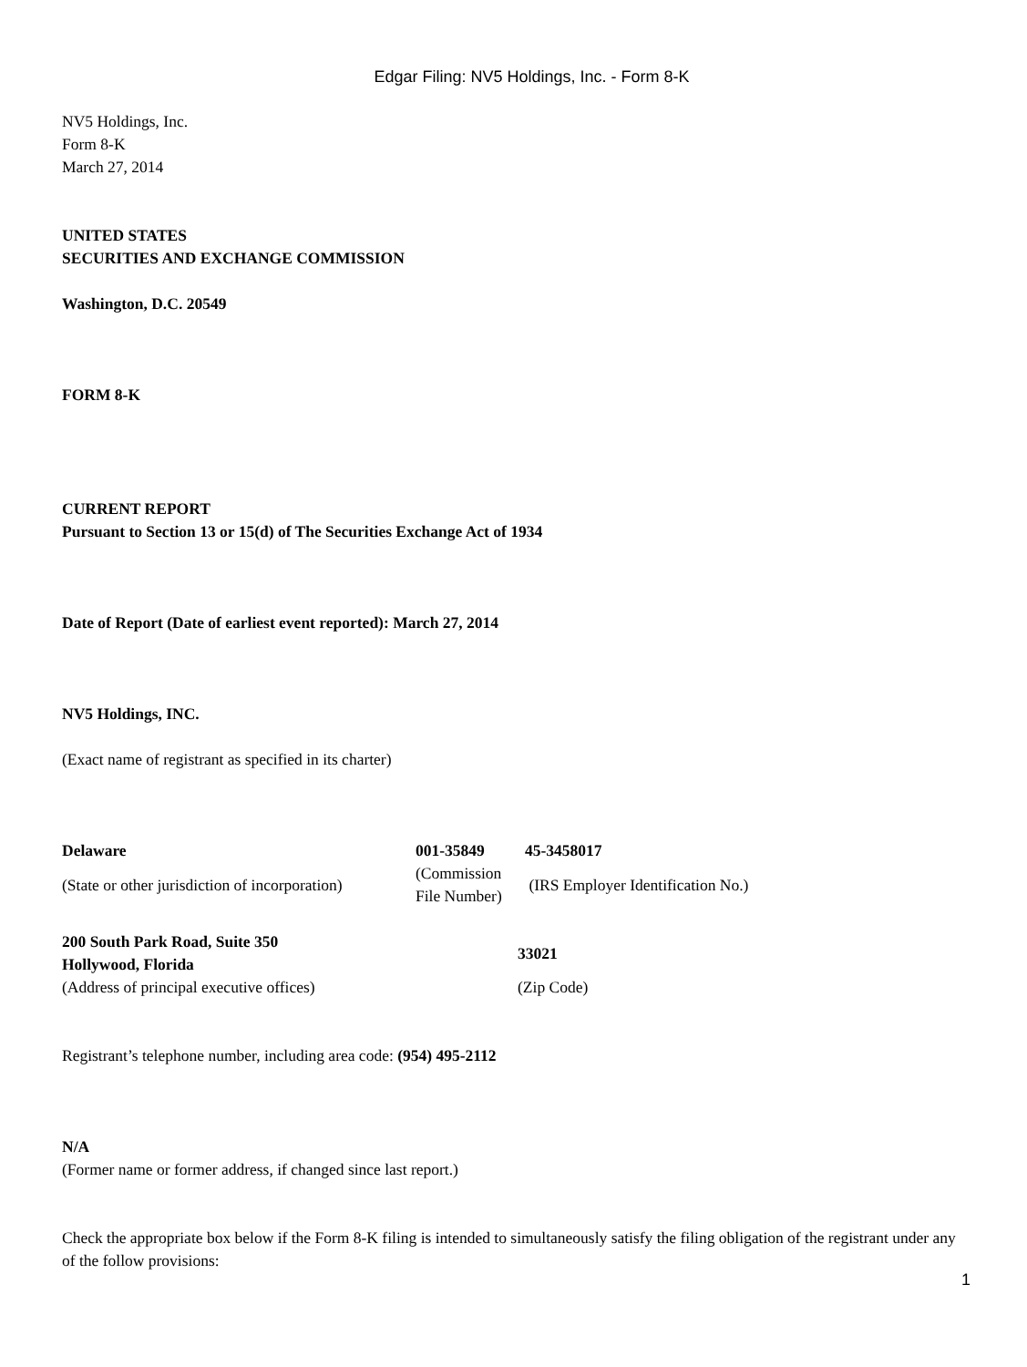Edgar Filing: NV5 Holdings, Inc. - Form 8-K
NV5 Holdings, Inc.
Form 8-K
March 27, 2014
UNITED STATES
SECURITIES AND EXCHANGE COMMISSION
Washington, D.C. 20549
FORM 8-K
CURRENT REPORT
Pursuant to Section 13 or 15(d) of The Securities Exchange Act of 1934
Date of Report (Date of earliest event reported): March 27, 2014
NV5 Holdings, INC.
(Exact name of registrant as specified in its charter)
| Delaware | 001-35849 | 45-3458017 |
| (State or other jurisdiction of incorporation) | (Commission File Number) | (IRS Employer Identification No.) |
| 200 South Park Road, Suite 350 Hollywood, Florida | 33021 |
| (Address of principal executive offices) | (Zip Code) |
Registrant’s telephone number, including area code: (954) 495-2112
N/A
(Former name or former address, if changed since last report.)
Check the appropriate box below if the Form 8-K filing is intended to simultaneously satisfy the filing obligation of the registrant under any of the follow provisions:
1